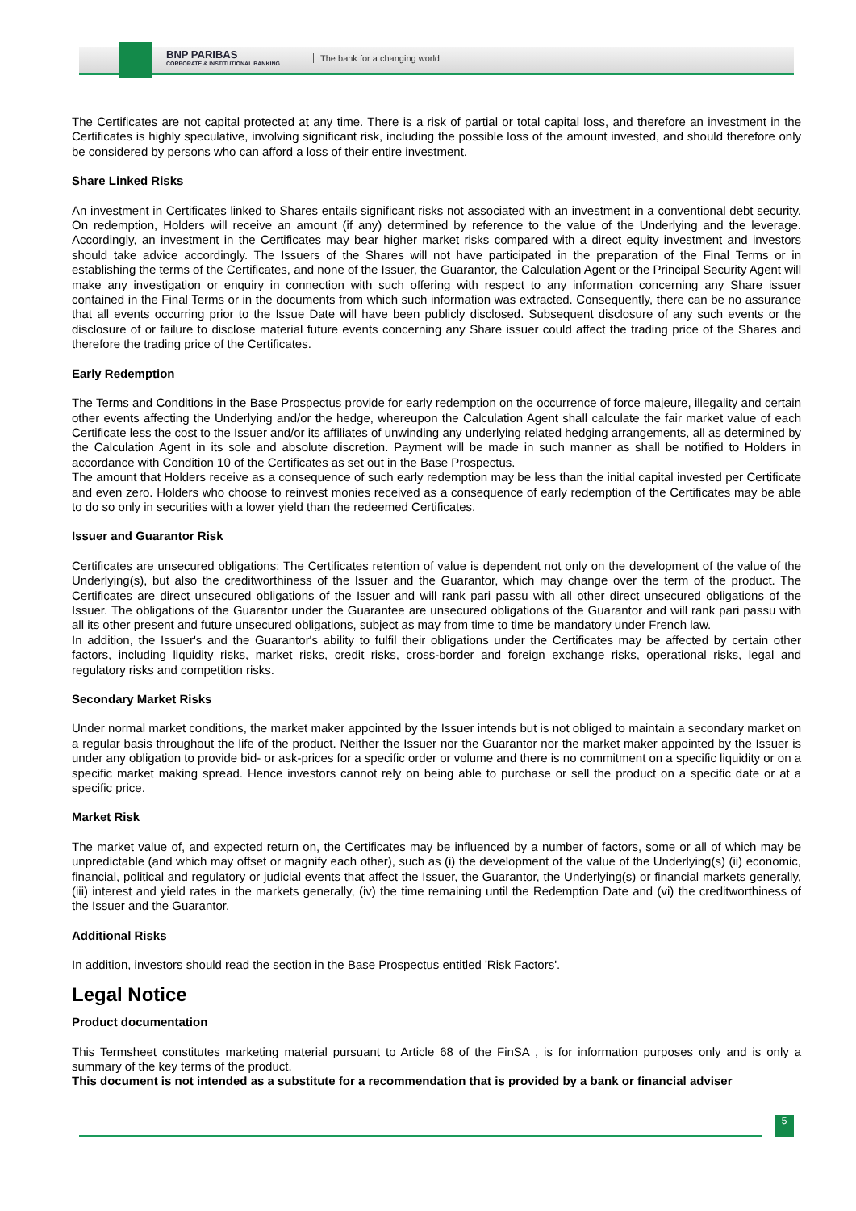BNP PARIBAS
CORPORATE & INSTITUTIONAL BANKING
The bank for a changing world
The Certificates are not capital protected at any time. There is a risk of partial or total capital loss, and therefore an investment in the Certificates is highly speculative, involving significant risk, including the possible loss of the amount invested, and should therefore only be considered by persons who can afford a loss of their entire investment.
Share Linked Risks
An investment in Certificates linked to Shares entails significant risks not associated with an investment in a conventional debt security. On redemption, Holders will receive an amount (if any) determined by reference to the value of the Underlying and the leverage. Accordingly, an investment in the Certificates may bear higher market risks compared with a direct equity investment and investors should take advice accordingly. The Issuers of the Shares will not have participated in the preparation of the Final Terms or in establishing the terms of the Certificates, and none of the Issuer, the Guarantor, the Calculation Agent or the Principal Security Agent will make any investigation or enquiry in connection with such offering with respect to any information concerning any Share issuer contained in the Final Terms or in the documents from which such information was extracted. Consequently, there can be no assurance that all events occurring prior to the Issue Date will have been publicly disclosed. Subsequent disclosure of any such events or the disclosure of or failure to disclose material future events concerning any Share issuer could affect the trading price of the Shares and therefore the trading price of the Certificates.
Early Redemption
The Terms and Conditions in the Base Prospectus provide for early redemption on the occurrence of force majeure, illegality and certain other events affecting the Underlying and/or the hedge, whereupon the Calculation Agent shall calculate the fair market value of each Certificate less the cost to the Issuer and/or its affiliates of unwinding any underlying related hedging arrangements, all as determined by the Calculation Agent in its sole and absolute discretion. Payment will be made in such manner as shall be notified to Holders in accordance with Condition 10 of the Certificates as set out in the Base Prospectus.
The amount that Holders receive as a consequence of such early redemption may be less than the initial capital invested per Certificate and even zero. Holders who choose to reinvest monies received as a consequence of early redemption of the Certificates may be able to do so only in securities with a lower yield than the redeemed Certificates.
Issuer and Guarantor Risk
Certificates are unsecured obligations: The Certificates retention of value is dependent not only on the development of the value of the Underlying(s), but also the creditworthiness of the Issuer and the Guarantor, which may change over the term of the product. The Certificates are direct unsecured obligations of the Issuer and will rank pari passu with all other direct unsecured obligations of the Issuer. The obligations of the Guarantor under the Guarantee are unsecured obligations of the Guarantor and will rank pari passu with all its other present and future unsecured obligations, subject as may from time to time be mandatory under French law.
In addition, the Issuer's and the Guarantor's ability to fulfil their obligations under the Certificates may be affected by certain other factors, including liquidity risks, market risks, credit risks, cross-border and foreign exchange risks, operational risks, legal and regulatory risks and competition risks.
Secondary Market Risks
Under normal market conditions, the market maker appointed by the Issuer intends but is not obliged to maintain a secondary market on a regular basis throughout the life of the product. Neither the Issuer nor the Guarantor nor the market maker appointed by the Issuer is under any obligation to provide bid- or ask-prices for a specific order or volume and there is no commitment on a specific liquidity or on a specific market making spread. Hence investors cannot rely on being able to purchase or sell the product on a specific date or at a specific price.
Market Risk
The market value of, and expected return on, the Certificates may be influenced by a number of factors, some or all of which may be unpredictable (and which may offset or magnify each other), such as (i) the development of the value of the Underlying(s) (ii) economic, financial, political and regulatory or judicial events that affect the Issuer, the Guarantor, the Underlying(s) or financial markets generally, (iii) interest and yield rates in the markets generally, (iv) the time remaining until the Redemption Date and (vi) the creditworthiness of the Issuer and the Guarantor.
Additional Risks
In addition, investors should read the section in the Base Prospectus entitled 'Risk Factors'.
Legal Notice
Product documentation
This Termsheet constitutes marketing material pursuant to Article 68 of the FinSA , is for information purposes only and is only a summary of the key terms of the product.
This document is not intended as a substitute for a recommendation that is provided by a bank or financial adviser
5